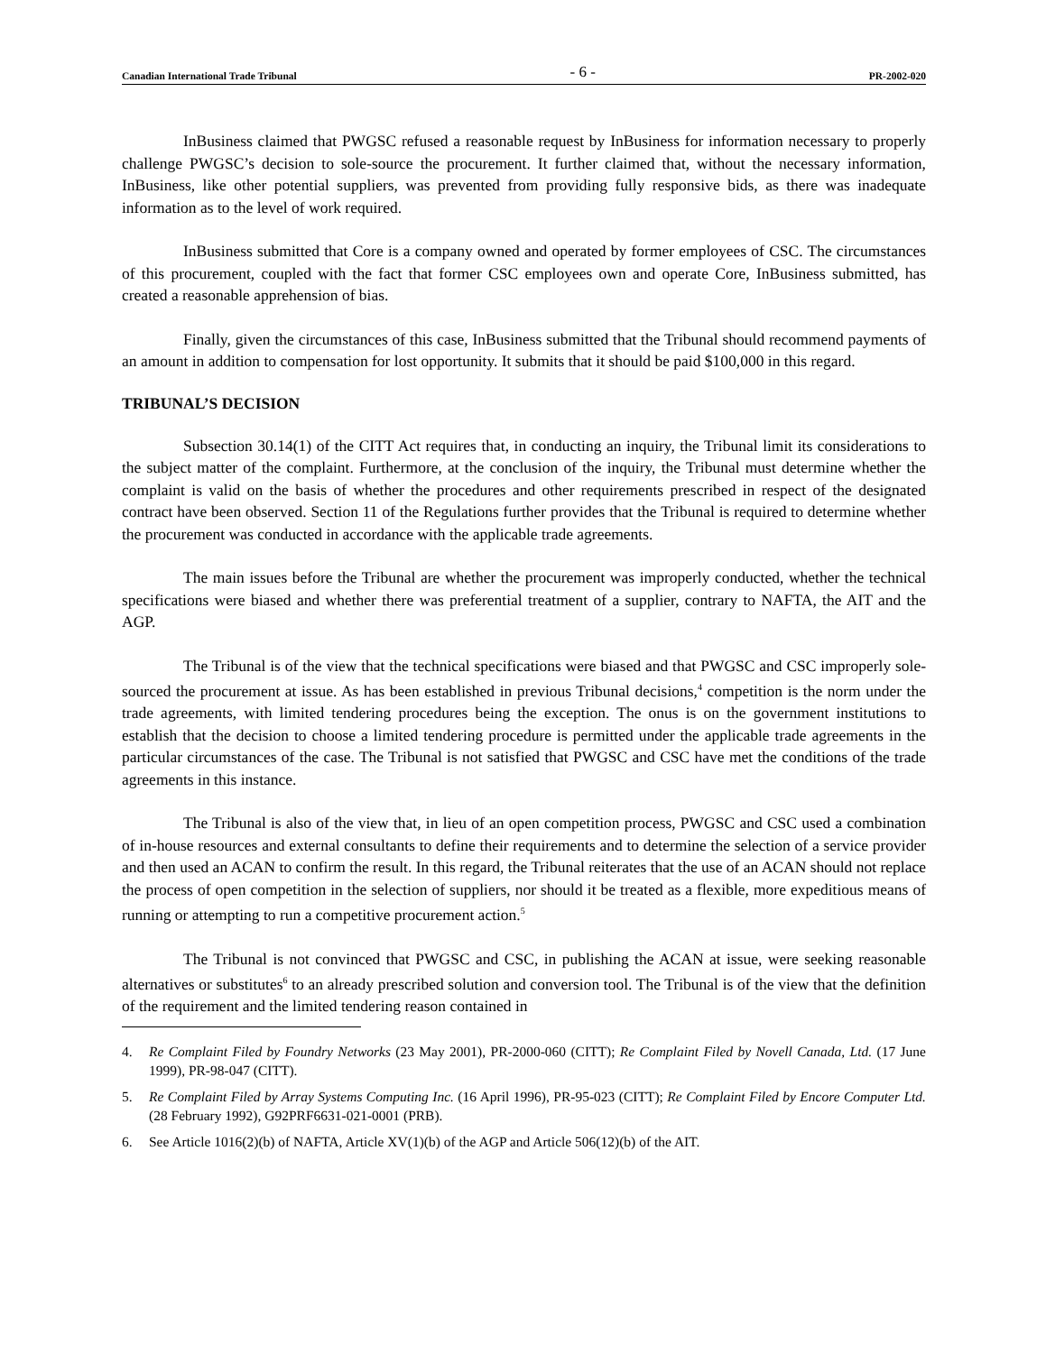Canadian International Trade Tribunal - 6 - PR-2002-020
InBusiness claimed that PWGSC refused a reasonable request by InBusiness for information necessary to properly challenge PWGSC’s decision to sole-source the procurement. It further claimed that, without the necessary information, InBusiness, like other potential suppliers, was prevented from providing fully responsive bids, as there was inadequate information as to the level of work required.
InBusiness submitted that Core is a company owned and operated by former employees of CSC. The circumstances of this procurement, coupled with the fact that former CSC employees own and operate Core, InBusiness submitted, has created a reasonable apprehension of bias.
Finally, given the circumstances of this case, InBusiness submitted that the Tribunal should recommend payments of an amount in addition to compensation for lost opportunity. It submits that it should be paid $100,000 in this regard.
TRIBUNAL’S DECISION
Subsection 30.14(1) of the CITT Act requires that, in conducting an inquiry, the Tribunal limit its considerations to the subject matter of the complaint. Furthermore, at the conclusion of the inquiry, the Tribunal must determine whether the complaint is valid on the basis of whether the procedures and other requirements prescribed in respect of the designated contract have been observed. Section 11 of the Regulations further provides that the Tribunal is required to determine whether the procurement was conducted in accordance with the applicable trade agreements.
The main issues before the Tribunal are whether the procurement was improperly conducted, whether the technical specifications were biased and whether there was preferential treatment of a supplier, contrary to NAFTA, the AIT and the AGP.
The Tribunal is of the view that the technical specifications were biased and that PWGSC and CSC improperly sole-sourced the procurement at issue. As has been established in previous Tribunal decisions,<sup>4</sup> competition is the norm under the trade agreements, with limited tendering procedures being the exception. The onus is on the government institutions to establish that the decision to choose a limited tendering procedure is permitted under the applicable trade agreements in the particular circumstances of the case. The Tribunal is not satisfied that PWGSC and CSC have met the conditions of the trade agreements in this instance.
The Tribunal is also of the view that, in lieu of an open competition process, PWGSC and CSC used a combination of in-house resources and external consultants to define their requirements and to determine the selection of a service provider and then used an ACAN to confirm the result. In this regard, the Tribunal reiterates that the use of an ACAN should not replace the process of open competition in the selection of suppliers, nor should it be treated as a flexible, more expeditious means of running or attempting to run a competitive procurement action.<sup>5</sup>
The Tribunal is not convinced that PWGSC and CSC, in publishing the ACAN at issue, were seeking reasonable alternatives or substitutes<sup>6</sup> to an already prescribed solution and conversion tool. The Tribunal is of the view that the definition of the requirement and the limited tendering reason contained in
4. Re Complaint Filed by Foundry Networks (23 May 2001), PR-2000-060 (CITT); Re Complaint Filed by Novell Canada, Ltd. (17 June 1999), PR-98-047 (CITT).
5. Re Complaint Filed by Array Systems Computing Inc. (16 April 1996), PR-95-023 (CITT); Re Complaint Filed by Encore Computer Ltd. (28 February 1992), G92PRF6631-021-0001 (PRB).
6. See Article 1016(2)(b) of NAFTA, Article XV(1)(b) of the AGP and Article 506(12)(b) of the AIT.